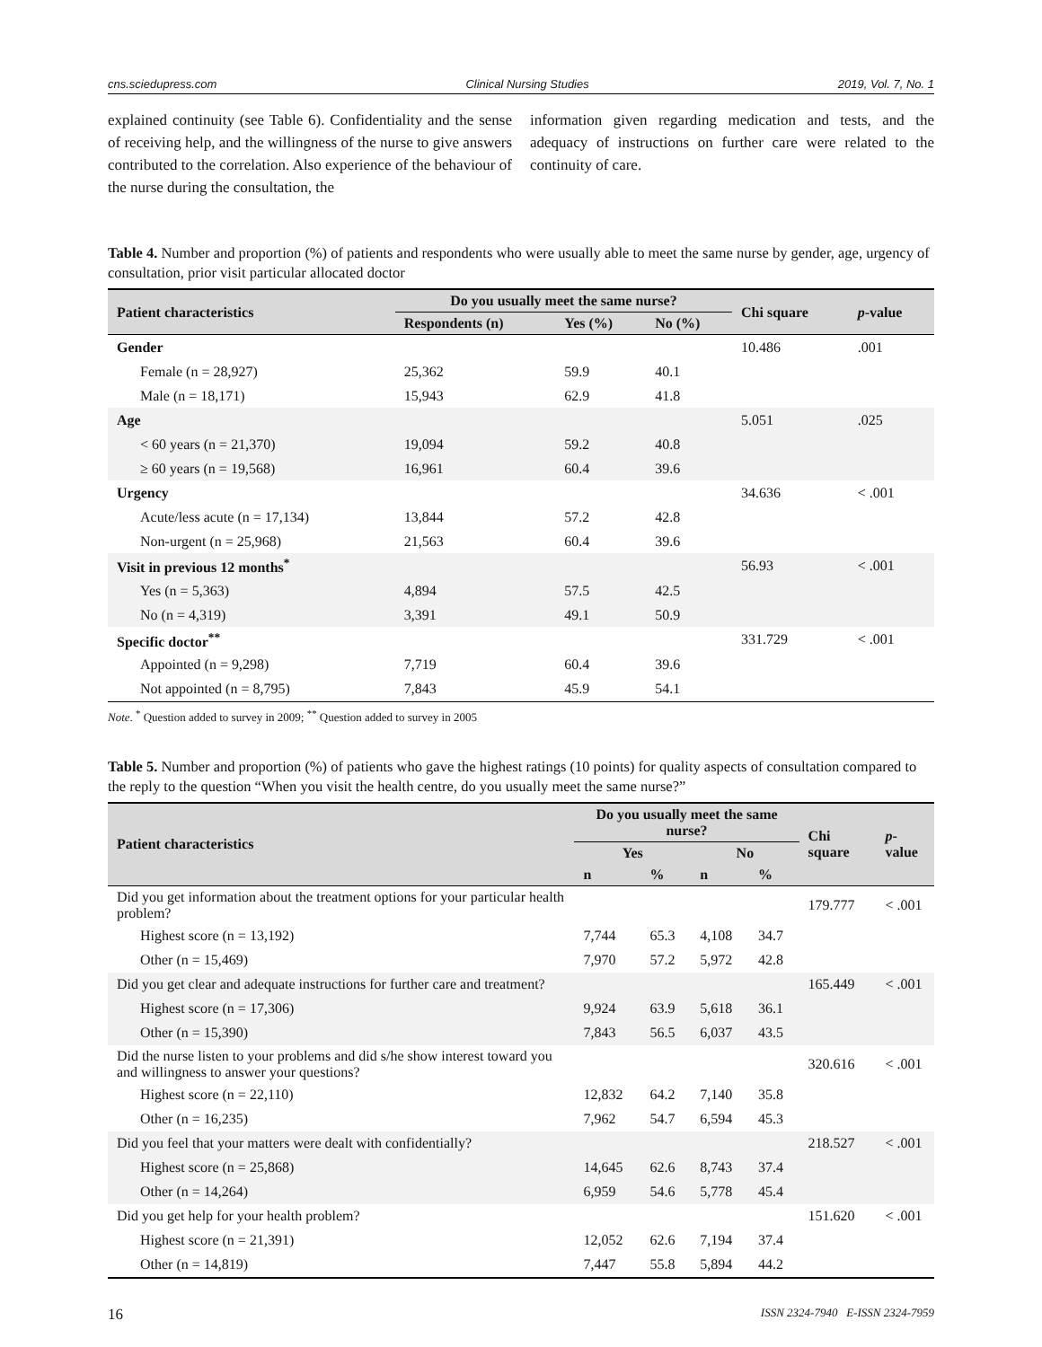cns.sciedupress.com Clinical Nursing Studies 2019, Vol. 7, No. 1
explained continuity (see Table 6). Confidentiality and the sense of receiving help, and the willingness of the nurse to give answers contributed to the correlation. Also experience of the behaviour of the nurse during the consultation, the
information given regarding medication and tests, and the adequacy of instructions on further care were related to the continuity of care.
Table 4. Number and proportion (%) of patients and respondents who were usually able to meet the same nurse by gender, age, urgency of consultation, prior visit particular allocated doctor
| Patient characteristics | Do you usually meet the same nurse? | | | Chi square | p -value |
| --- | --- | --- | --- | --- | --- |
| | Respondents (n) | Yes (%) | No (%) | | |
| Gender | | | | 10.486 | .001 |
| Female (n = 28,927) | 25,362 | 59.9 | 40.1 | | |
| Male (n = 18,171) | 15,943 | 62.9 | 41.8 | | |
| Age | | | | 5.051 | .025 |
| < 60 years (n = 21,370) | 19,094 | 59.2 | 40.8 | | |
| ≥ 60 years (n = 19,568) | 16,961 | 60.4 | 39.6 | | |
| Urgency | | | | 34.636 | < .001 |
| Acute/less acute (n = 17,134) | 13,844 | 57.2 | 42.8 | | |
| Non-urgent (n = 25,968) | 21,563 | 60.4 | 39.6 | | |
| Visit in previous 12 months<sup>*</sup> | | | | 56.93 | < .001 |
| Yes (n = 5,363) | 4,894 | 57.5 | 42.5 | | |
| No (n = 4,319) | 3,391 | 49.1 | 50.9 | | |
| Specific doctor<sup>**</sup> | | | | 331.729 | < .001 |
| Appointed (n = 9,298) | 7,719 | 60.4 | 39.6 | | |
| Not appointed (n = 8,795) | 7,843 | 45.9 | 54.1 | | |
Note. <sup>*</sup> Question added to survey in 2009; <sup>**</sup> Question added to survey in 2005
Table 5. Number and proportion (%) of patients who gave the highest ratings (10 points) for quality aspects of consultation compared to the reply to the question “When you visit the health centre, do you usually meet the same nurse?”
| Patient characteristics | Do you usually meet the same nurse? | | | | Chi square | p -value |
| --- | --- | --- | --- | --- | --- | --- |
| | Yes | | No | | | |
| | n | % | n | % | | |
| Did you get information about the treatment options for your particular health problem? | | | | | 179.777 | < .001 |
| Highest score (n = 13,192) | 7,744 | 65.3 | 4,108 | 34.7 | | |
| Other (n = 15,469) | 7,970 | 57.2 | 5,972 | 42.8 | | |
| Did you get clear and adequate instructions for further care and treatment? | | | | | 165.449 | < .001 |
| Highest score (n = 17,306) | 9,924 | 63.9 | 5,618 | 36.1 | | |
| Other (n = 15,390) | 7,843 | 56.5 | 6,037 | 43.5 | | |
| Did the nurse listen to your problems and did s/he show interest toward you and willingness to answer your questions? | | | | | 320.616 | < .001 |
| Highest score (n = 22,110) | 12,832 | 64.2 | 7,140 | 35.8 | | |
| Other (n = 16,235) | 7,962 | 54.7 | 6,594 | 45.3 | | |
| Did you feel that your matters were dealt with confidentially? | | | | | 218.527 | < .001 |
| Highest score (n = 25,868) | 14,645 | 62.6 | 8,743 | 37.4 | | |
| Other (n = 14,264) | 6,959 | 54.6 | 5,778 | 45.4 | | |
| Did you get help for your health problem? | | | | | 151.620 | < .001 |
| Highest score (n = 21,391) | 12,052 | 62.6 | 7,194 | 37.4 | | |
| Other (n = 14,819) | 7,447 | 55.8 | 5,894 | 44.2 | | |
16 ISSN 2324-7940 E-ISSN 2324-7959